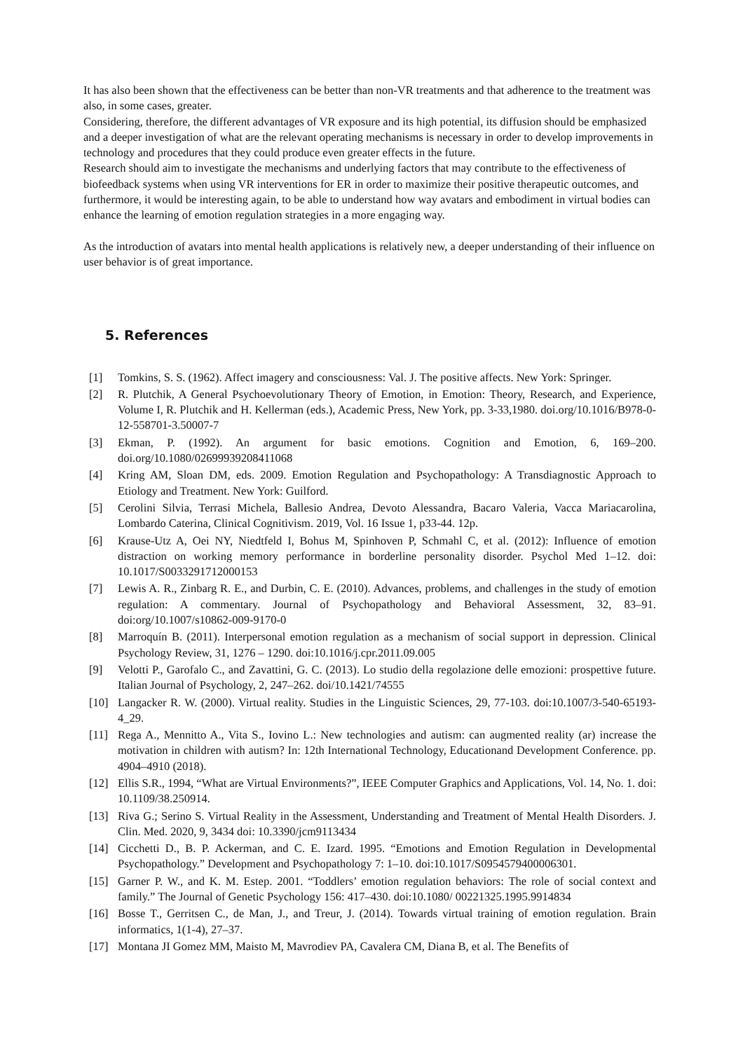It has also been shown that the effectiveness can be better than non-VR treatments and that adherence to the treatment was also, in some cases, greater.
Considering, therefore, the different advantages of VR exposure and its high potential, its diffusion should be emphasized and a deeper investigation of what are the relevant operating mechanisms is necessary in order to develop improvements in technology and procedures that they could produce even greater effects in the future.
Research should aim to investigate the mechanisms and underlying factors that may contribute to the effectiveness of biofeedback systems when using VR interventions for ER in order to maximize their positive therapeutic outcomes, and furthermore, it would be interesting again, to be able to understand how way avatars and embodiment in virtual bodies can enhance the learning of emotion regulation strategies in a more engaging way.
As the introduction of avatars into mental health applications is relatively new, a deeper understanding of their influence on user behavior is of great importance.
5. References
[1] Tomkins, S. S. (1962). Affect imagery and consciousness: Val. J. The positive affects. New York: Springer.
[2] R. Plutchik, A General Psychoevolutionary Theory of Emotion, in Emotion: Theory, Research, and Experience, Volume I, R. Plutchik and H. Kellerman (eds.), Academic Press, New York, pp. 3-33,1980. doi.org/10.1016/B978-0-12-558701-3.50007-7
[3] Ekman, P. (1992). An argument for basic emotions. Cognition and Emotion, 6, 169–200. doi.org/10.1080/02699939208411068
[4] Kring AM, Sloan DM, eds. 2009. Emotion Regulation and Psychopathology: A Transdiagnostic Approach to Etiology and Treatment. New York: Guilford.
[5] Cerolini Silvia, Terrasi Michela, Ballesio Andrea, Devoto Alessandra, Bacaro Valeria, Vacca Mariacarolina, Lombardo Caterina, Clinical Cognitivism. 2019, Vol. 16 Issue 1, p33-44. 12p.
[6] Krause-Utz A, Oei NY, Niedtfeld I, Bohus M, Spinhoven P, Schmahl C, et al. (2012): Influence of emotion distraction on working memory performance in borderline personality disorder. Psychol Med 1–12. doi: 10.1017/S0033291712000153
[7] Lewis A. R., Zinbarg R. E., and Durbin, C. E. (2010). Advances, problems, and challenges in the study of emotion regulation: A commentary. Journal of Psychopathology and Behavioral Assessment, 32, 83–91. doi:org/10.1007/s10862-009-9170-0
[8] Marroquín B. (2011). Interpersonal emotion regulation as a mechanism of social support in depression. Clinical Psychology Review, 31, 1276 – 1290. doi:10.1016/j.cpr.2011.09.005
[9] Velotti P., Garofalo C., and Zavattini, G. C. (2013). Lo studio della regolazione delle emozioni: prospettive future. Italian Journal of Psychology, 2, 247–262. doi/10.1421/74555
[10] Langacker R. W. (2000). Virtual reality. Studies in the Linguistic Sciences, 29, 77-103. doi:10.1007/3-540-65193-4_29.
[11] Rega A., Mennitto A., Vita S., Iovino L.: New technologies and autism: can augmented reality (ar) increase the motivation in children with autism? In: 12th International Technology, Educationand Development Conference. pp. 4904–4910 (2018).
[12] Ellis S.R., 1994, “What are Virtual Environments?”, IEEE Computer Graphics and Applications, Vol. 14, No. 1. doi: 10.1109/38.250914.
[13] Riva G.; Serino S. Virtual Reality in the Assessment, Understanding and Treatment of Mental Health Disorders. J. Clin. Med. 2020, 9, 3434 doi: 10.3390/jcm9113434
[14] Cicchetti D., B. P. Ackerman, and C. E. Izard. 1995. “Emotions and Emotion Regulation in Developmental Psychopathology.” Development and Psychopathology 7: 1–10. doi:10.1017/S0954579400006301.
[15] Garner P. W., and K. M. Estep. 2001. “Toddlers’ emotion regulation behaviors: The role of social context and family.” The Journal of Genetic Psychology 156: 417–430. doi:10.1080/ 00221325.1995.9914834
[16] Bosse T., Gerritsen C., de Man, J., and Treur, J. (2014). Towards virtual training of emotion regulation. Brain informatics, 1(1-4), 27–37.
[17] Montana JI Gomez MM, Maisto M, Mavrodiev PA, Cavalera CM, Diana B, et al. The Benefits of